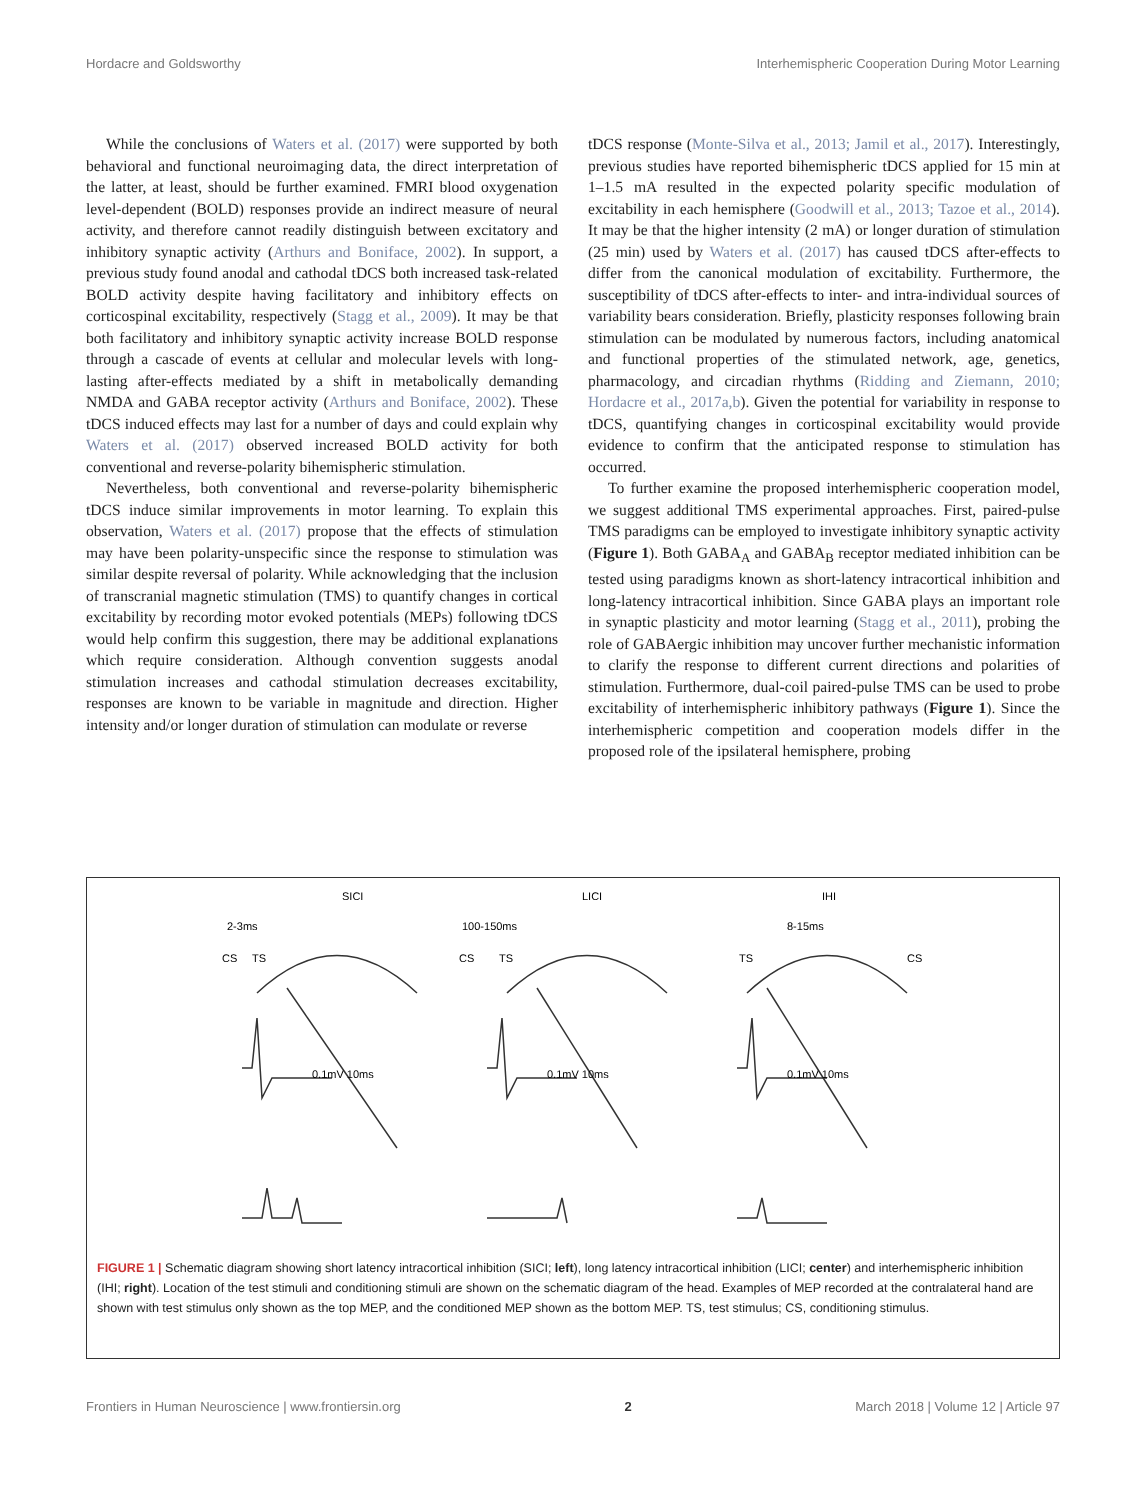Hordacre and Goldsworthy Interhemispheric Cooperation During Motor Learning
While the conclusions of Waters et al. (2017) were supported by both behavioral and functional neuroimaging data, the direct interpretation of the latter, at least, should be further examined. FMRI blood oxygenation level-dependent (BOLD) responses provide an indirect measure of neural activity, and therefore cannot readily distinguish between excitatory and inhibitory synaptic activity (Arthurs and Boniface, 2002). In support, a previous study found anodal and cathodal tDCS both increased task-related BOLD activity despite having facilitatory and inhibitory effects on corticospinal excitability, respectively (Stagg et al., 2009). It may be that both facilitatory and inhibitory synaptic activity increase BOLD response through a cascade of events at cellular and molecular levels with long-lasting after-effects mediated by a shift in metabolically demanding NMDA and GABA receptor activity (Arthurs and Boniface, 2002). These tDCS induced effects may last for a number of days and could explain why Waters et al. (2017) observed increased BOLD activity for both conventional and reverse-polarity bihemispheric stimulation.
Nevertheless, both conventional and reverse-polarity bihemispheric tDCS induce similar improvements in motor learning. To explain this observation, Waters et al. (2017) propose that the effects of stimulation may have been polarity-unspecific since the response to stimulation was similar despite reversal of polarity. While acknowledging that the inclusion of transcranial magnetic stimulation (TMS) to quantify changes in cortical excitability by recording motor evoked potentials (MEPs) following tDCS would help confirm this suggestion, there may be additional explanations which require consideration. Although convention suggests anodal stimulation increases and cathodal stimulation decreases excitability, responses are known to be variable in magnitude and direction. Higher intensity and/or longer duration of stimulation can modulate or reverse
tDCS response (Monte-Silva et al., 2013; Jamil et al., 2017). Interestingly, previous studies have reported bihemispheric tDCS applied for 15 min at 1–1.5 mA resulted in the expected polarity specific modulation of excitability in each hemisphere (Goodwill et al., 2013; Tazoe et al., 2014). It may be that the higher intensity (2 mA) or longer duration of stimulation (25 min) used by Waters et al. (2017) has caused tDCS after-effects to differ from the canonical modulation of excitability. Furthermore, the susceptibility of tDCS after-effects to inter- and intra-individual sources of variability bears consideration. Briefly, plasticity responses following brain stimulation can be modulated by numerous factors, including anatomical and functional properties of the stimulated network, age, genetics, pharmacology, and circadian rhythms (Ridding and Ziemann, 2010; Hordacre et al., 2017a,b). Given the potential for variability in response to tDCS, quantifying changes in corticospinal excitability would provide evidence to confirm that the anticipated response to stimulation has occurred.
To further examine the proposed interhemispheric cooperation model, we suggest additional TMS experimental approaches. First, paired-pulse TMS paradigms can be employed to investigate inhibitory synaptic activity (Figure 1). Both GABA<sub>A</sub> and GABA<sub>B</sub> receptor mediated inhibition can be tested using paradigms known as short-latency intracortical inhibition and long-latency intracortical inhibition. Since GABA plays an important role in synaptic plasticity and motor learning (Stagg et al., 2011), probing the role of GABAergic inhibition may uncover further mechanistic information to clarify the response to different current directions and polarities of stimulation. Furthermore, dual-coil paired-pulse TMS can be used to probe excitability of interhemispheric inhibitory pathways (Figure 1). Since the interhemispheric competition and cooperation models differ in the proposed role of the ipsilateral hemisphere, probing
SICI
LICI
IHI
2-3ms
100-150ms
8-15ms
CS
TS
CS
TS
TS
CS
0.1mV 10ms
0.1mV 10ms
0.1mV 10ms
FIGURE 1 | Schematic diagram showing short latency intracortical inhibition (SICI; left), long latency intracortical inhibition (LICI; center) and interhemispheric inhibition (IHI; right). Location of the test stimuli and conditioning stimuli are shown on the schematic diagram of the head. Examples of MEP recorded at the contralateral hand are shown with test stimulus only shown as the top MEP, and the conditioned MEP shown as the bottom MEP. TS, test stimulus; CS, conditioning stimulus.
Frontiers in Human Neuroscience | www.frontiersin.org 2 March 2018 | Volume 12 | Article 97